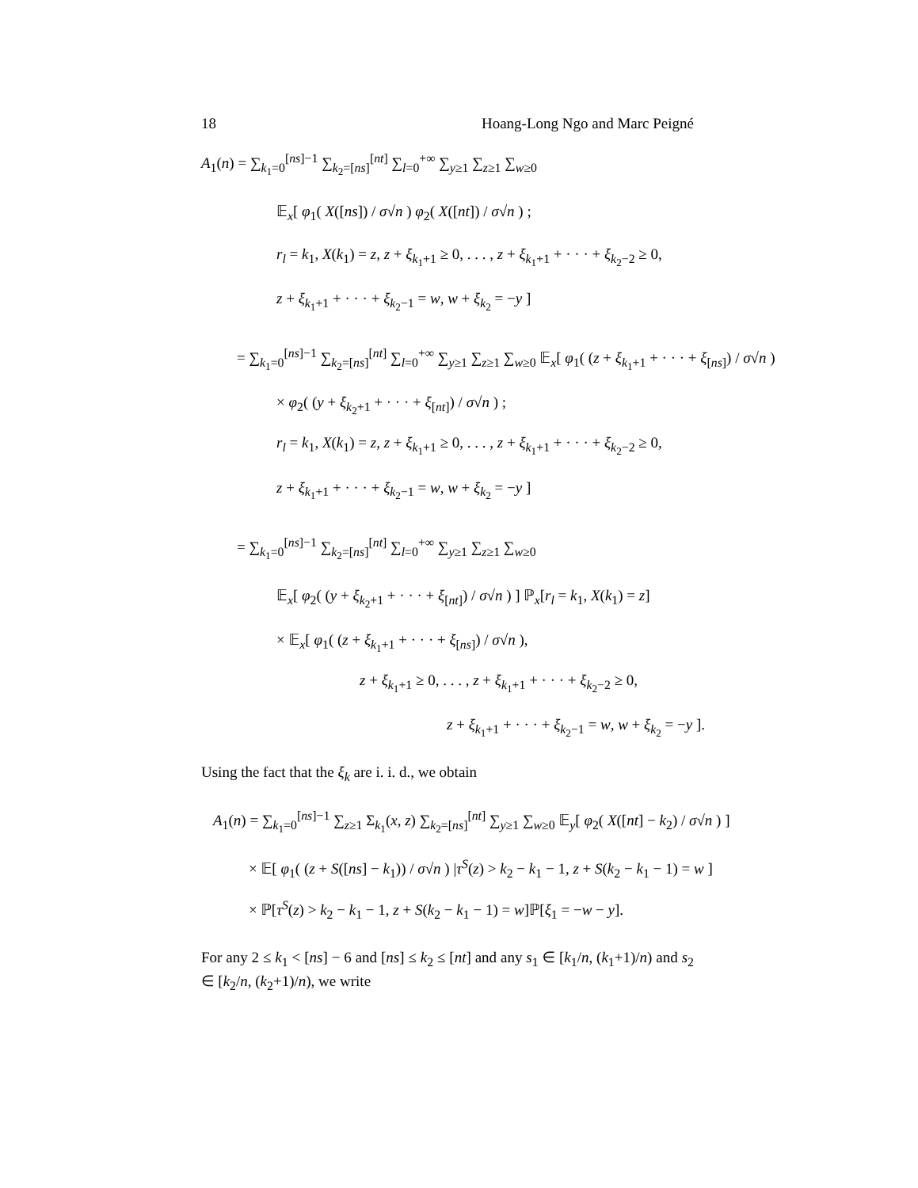18 Hoang-Long Ngo and Marc Peigné
A<sub>1</sub>(n) = ∑<sub>k<sub>1</sub>=0</sub><sup>[ns]−1</sup> ∑<sub>k<sub>2</sub>=[ns]</sub><sup>[nt]</sup> ∑<sub>l=0</sub><sup>+∞</sup> ∑<sub>y≥1</sub> ∑<sub>z≥1</sub> ∑<sub>w≥0</sub>
𝔼<sub>x</sub>[ φ<sub>1</sub>( X([ns]) / σ√n ) φ<sub>2</sub>( X([nt]) / σ√n ) ;
r<sub>l</sub> = k<sub>1</sub>, X(k<sub>1</sub>) = z, z + ξ<sub>k<sub>1</sub>+1</sub> ≥ 0, . . . , z + ξ<sub>k<sub>1</sub>+1</sub> + · · · + ξ<sub>k<sub>2</sub>−2</sub> ≥ 0,
z + ξ<sub>k<sub>1</sub>+1</sub> + · · · + ξ<sub>k<sub>2</sub>−1</sub> = w, w + ξ<sub>k<sub>2</sub></sub> = −y ]
= ∑<sub>k<sub>1</sub>=0</sub><sup>[ns]−1</sup> ∑<sub>k<sub>2</sub>=[ns]</sub><sup>[nt]</sup> ∑<sub>l=0</sub><sup>+∞</sup> ∑<sub>y≥1</sub> ∑<sub>z≥1</sub> ∑<sub>w≥0</sub> 𝔼<sub>x</sub>[ φ<sub>1</sub>( (z + ξ<sub>k<sub>1</sub>+1</sub> + · · · + ξ<sub>[ns]</sub>) / σ√n )
× φ<sub>2</sub>( (y + ξ<sub>k<sub>2</sub>+1</sub> + · · · + ξ<sub>[nt]</sub>) / σ√n ) ;
r<sub>l</sub> = k<sub>1</sub>, X(k<sub>1</sub>) = z, z + ξ<sub>k<sub>1</sub>+1</sub> ≥ 0, . . . , z + ξ<sub>k<sub>1</sub>+1</sub> + · · · + ξ<sub>k<sub>2</sub>−2</sub> ≥ 0,
z + ξ<sub>k<sub>1</sub>+1</sub> + · · · + ξ<sub>k<sub>2</sub>−1</sub> = w, w + ξ<sub>k<sub>2</sub></sub> = −y ]
= ∑<sub>k<sub>1</sub>=0</sub><sup>[ns]−1</sup> ∑<sub>k<sub>2</sub>=[ns]</sub><sup>[nt]</sup> ∑<sub>l=0</sub><sup>+∞</sup> ∑<sub>y≥1</sub> ∑<sub>z≥1</sub> ∑<sub>w≥0</sub>
𝔼<sub>x</sub>[ φ<sub>2</sub>( (y + ξ<sub>k<sub>2</sub>+1</sub> + · · · + ξ<sub>[nt]</sub>) / σ√n ) ] ℙ<sub>x</sub>[r<sub>l</sub> = k<sub>1</sub>, X(k<sub>1</sub>) = z]
× 𝔼<sub>x</sub>[ φ<sub>1</sub>( (z + ξ<sub>k<sub>1</sub>+1</sub> + · · · + ξ<sub>[ns]</sub>) / σ√n ),
z + ξ<sub>k<sub>1</sub>+1</sub> ≥ 0, . . . , z + ξ<sub>k<sub>1</sub>+1</sub> + · · · + ξ<sub>k<sub>2</sub>−2</sub> ≥ 0,
z + ξ<sub>k<sub>1</sub>+1</sub> + · · · + ξ<sub>k<sub>2</sub>−1</sub> = w, w + ξ<sub>k<sub>2</sub></sub> = −y ].
Using the fact that the ξ<sub>k</sub> are i. i. d., we obtain
A<sub>1</sub>(n) = ∑<sub>k<sub>1</sub>=0</sub><sup>[ns]−1</sup> ∑<sub>z≥1</sub> Σ<sub>k<sub>1</sub></sub>(x, z) ∑<sub>k<sub>2</sub>=[ns]</sub><sup>[nt]</sup> ∑<sub>y≥1</sub> ∑<sub>w≥0</sub> 𝔼<sub>y</sub>[ φ<sub>2</sub>( X([nt] − k<sub>2</sub>) / σ√n ) ]
× 𝔼[ φ<sub>1</sub>( (z + S([ns] − k<sub>1</sub>)) / σ√n ) |τ<sup>S</sup>(z) > k<sub>2</sub> − k<sub>1</sub> − 1, z + S(k<sub>2</sub> − k<sub>1</sub> − 1) = w ]
× ℙ[τ<sup>S</sup>(z) > k<sub>2</sub> − k<sub>1</sub> − 1, z + S(k<sub>2</sub> − k<sub>1</sub> − 1) = w]ℙ[ξ<sub>1</sub> = −w − y].
For any 2 ≤ k<sub>1</sub> < [ns] − 6 and [ns] ≤ k<sub>2</sub> ≤ [nt] and any s<sub>1</sub> ∈ [k<sub>1</sub>/n, (k<sub>1</sub>+1)/n) and s<sub>2</sub> ∈ [k<sub>2</sub>/n, (k<sub>2</sub>+1)/n), we write